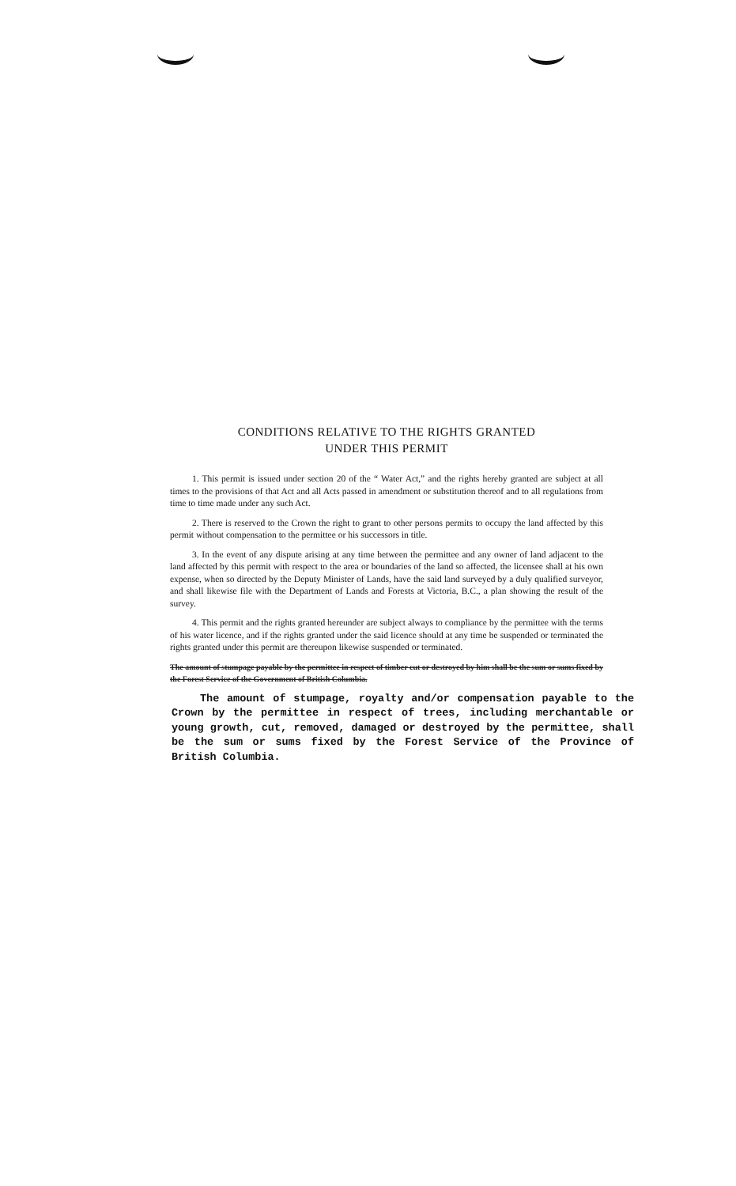CONDITIONS RELATIVE TO THE RIGHTS GRANTED
UNDER THIS PERMIT
1. This permit is issued under section 20 of the “ Water Act,” and the rights hereby granted are subject at all times to the provisions of that Act and all Acts passed in amendment or substitution thereof and to all regulations from time to time made under any such Act.
2. There is reserved to the Crown the right to grant to other persons permits to occupy the land affected by this permit without compensation to the permittee or his successors in title.
3. In the event of any dispute arising at any time between the permittee and any owner of land adjacent to the land affected by this permit with respect to the area or boundaries of the land so affected, the licensee shall at his own expense, when so directed by the Deputy Minister of Lands, have the said land surveyed by a duly qualified surveyor, and shall likewise file with the Department of Lands and Forests at Victoria, B.C., a plan showing the result of the survey.
4. This permit and the rights granted hereunder are subject always to compliance by the permittee with the terms of his water licence, and if the rights granted under the said licence should at any time be suspended or terminated the rights granted under this permit are thereupon likewise suspended or terminated.
The amount of stumpage payable by the permittee in respect of timber cut or destroyed by him shall be the sum or sums fixed by the Forest Service of the Government of British Columbia.
The amount of stumpage, royalty and/or compensation payable to the Crown by the permittee in respect of trees, including merchantable or young growth, cut, removed, damaged or destroyed by the permittee, shall be the sum or sums fixed by the Forest Service of the Province of British Columbia.